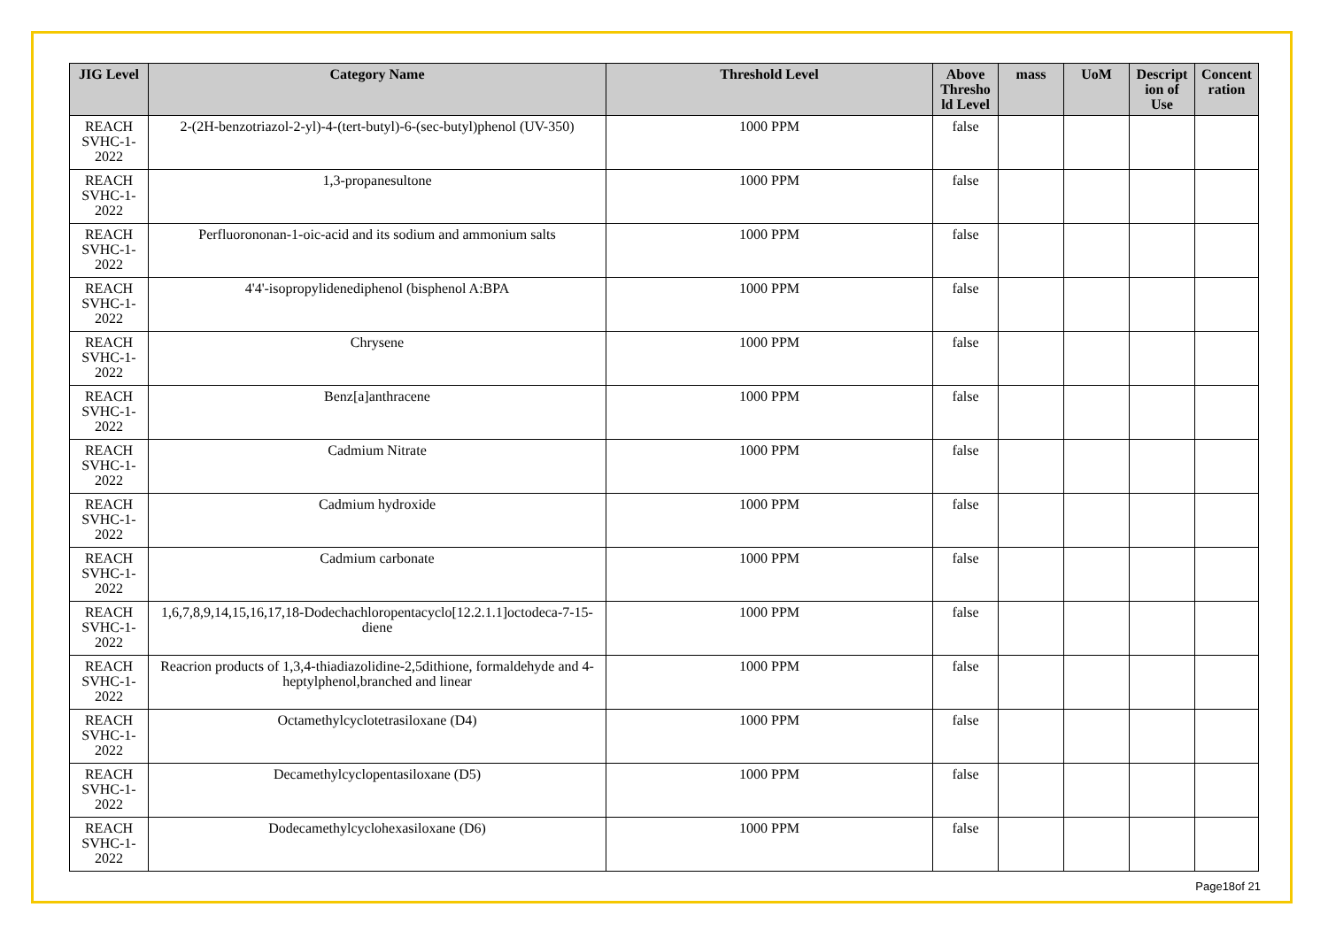| JIG Level | Category Name | Threshold Level | Above Thresho ld Level | mass | UoM | Descript ion of Use | Concent ration |
| --- | --- | --- | --- | --- | --- | --- | --- |
| REACH SVHC-1-2022 | 2-(2H-benzotriazol-2-yl)-4-(tert-butyl)-6-(sec-butyl)phenol (UV-350) | 1000 PPM | false | | | | |
| REACH SVHC-1-2022 | 1,3-propanesultone | 1000 PPM | false | | | | |
| REACH SVHC-1-2022 | Perfluorononan-1-oic-acid and its sodium and ammonium salts | 1000 PPM | false | | | | |
| REACH SVHC-1-2022 | 4'4'-isopropylidenediphenol (bisphenol A:BPA | 1000 PPM | false | | | | |
| REACH SVHC-1-2022 | Chrysene | 1000 PPM | false | | | | |
| REACH SVHC-1-2022 | Benz[a]anthracene | 1000 PPM | false | | | | |
| REACH SVHC-1-2022 | Cadmium Nitrate | 1000 PPM | false | | | | |
| REACH SVHC-1-2022 | Cadmium hydroxide | 1000 PPM | false | | | | |
| REACH SVHC-1-2022 | Cadmium carbonate | 1000 PPM | false | | | | |
| REACH SVHC-1-2022 | 1,6,7,8,9,14,15,16,17,18-Dodechachloropentacyclo[12.2.1.1]octodeca-7-15-diene | 1000 PPM | false | | | | |
| REACH SVHC-1-2022 | Reacrion products of 1,3,4-thiadiazolidine-2,5dithione, formaldehyde and 4-heptylphenol,branched and linear | 1000 PPM | false | | | | |
| REACH SVHC-1-2022 | Octamethylcyclotetrasiloxane (D4) | 1000 PPM | false | | | | |
| REACH SVHC-1-2022 | Decamethylcyclopentasiloxane (D5) | 1000 PPM | false | | | | |
| REACH SVHC-1-2022 | Dodecamethylcyclohexasiloxane (D6) | 1000 PPM | false | | | | |
Page18of 21